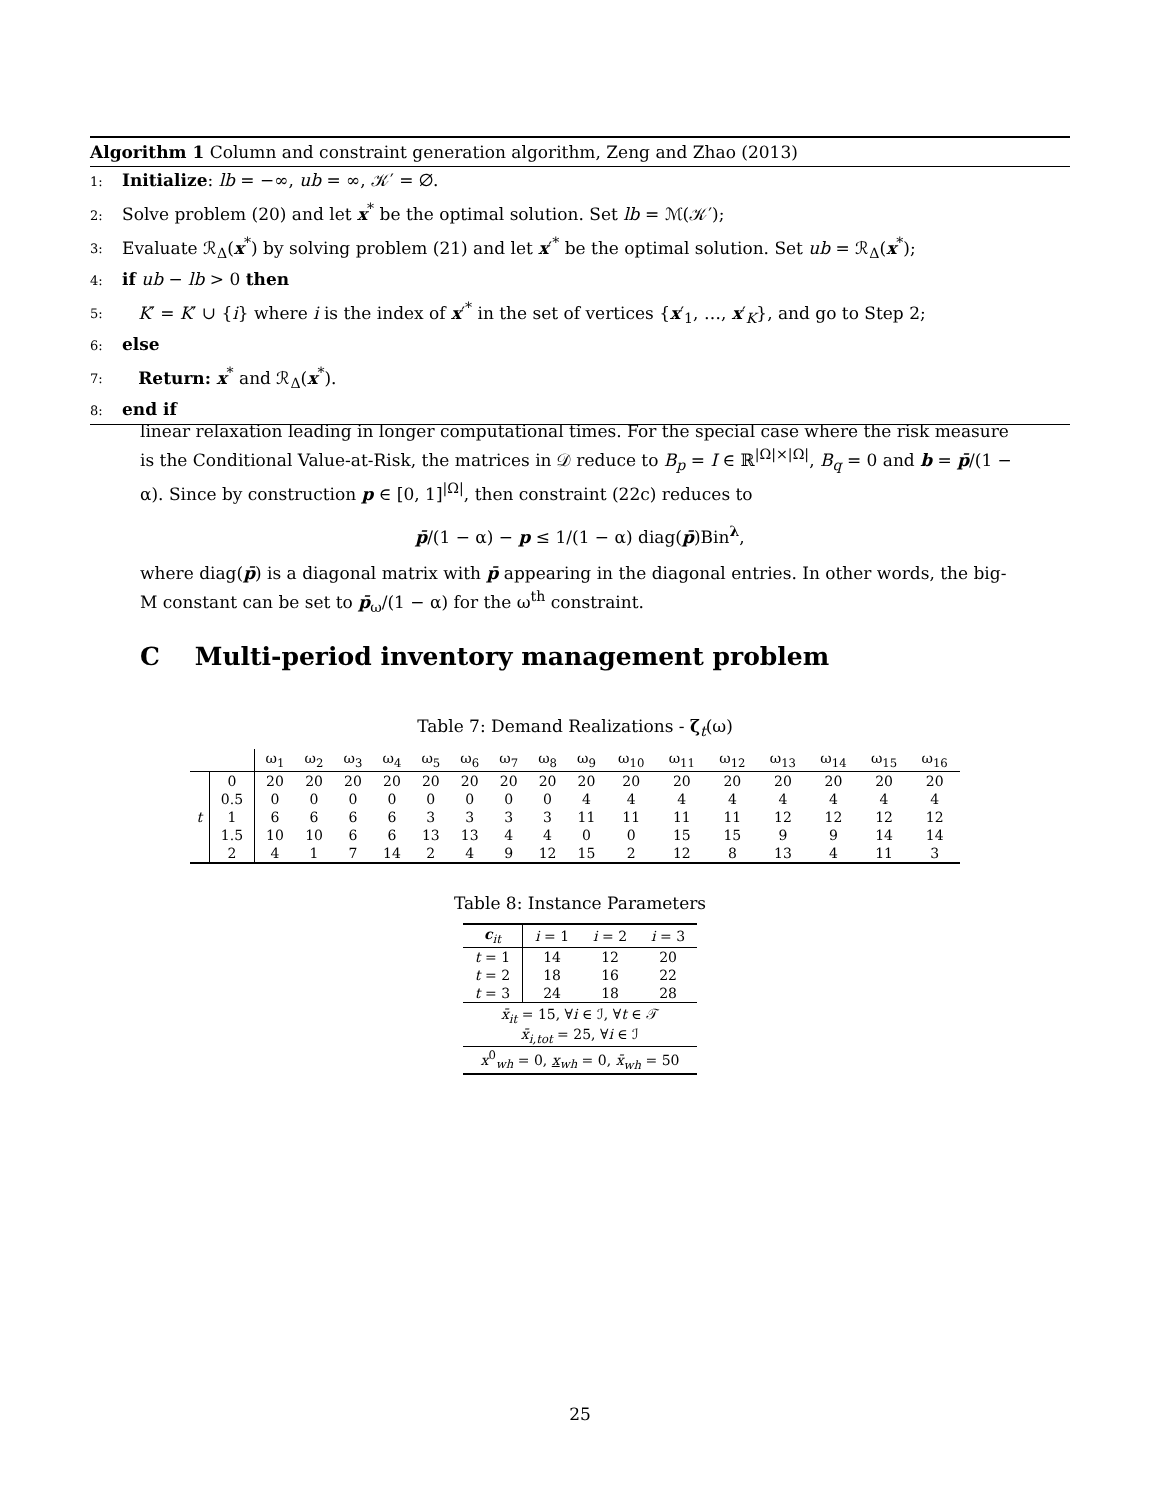Algorithm 1 Column and constraint generation algorithm, Zeng and Zhao (2013)
1: Initialize: lb = −∞, ub = ∞, 𝒦′ = ∅.
2: Solve problem (20) and let x<sup>*</sup> be the optimal solution. Set lb = ℳ(𝒦′);
3: Evaluate ℛ<sub>Δ</sub>(x<sup>*</sup>) by solving problem (21) and let x′<sup>*</sup> be the optimal solution. Set ub = ℛ<sub>Δ</sub>(x<sup>*</sup>);
4: if ub − lb > 0 then
5: K′ = K′ ∪ {i} where i is the index of x′<sup>*</sup> in the set of vertices {x′<sub>1</sub>, …, x′<sub>K</sub>}, and go to Step 2;
6: else
7: Return: x<sup>*</sup> and ℛ<sub>Δ</sub>(x<sup>*</sup>).
8: end if
linear relaxation leading in longer computational times. For the special case where the risk measure is the Conditional Value-at-Risk, the matrices in 𝒟 reduce to B<sub>p</sub> = I ∈ ℝ<sup>|Ω|×|Ω|</sup>, B<sub>q</sub> = 0 and b = p̄/(1 − α). Since by construction p ∈ [0, 1]<sup>|Ω|</sup>, then constraint (22c) reduces to
p̄/(1 − α) − p ≤ 1/(1 − α) diag(p̄)Bin<sup>λ</sup>,
where diag(p̄) is a diagonal matrix with p̄ appearing in the diagonal entries. In other words, the big-M constant can be set to p̄<sub>ω</sub>/(1 − α) for the ω<sup>th</sup> constraint.
C Multi-period inventory management problem
Table 7: Demand Realizations - ζ<sub>t</sub>(ω)
| | | ω<sub>1</sub> | ω<sub>2</sub> | ω<sub>3</sub> | ω<sub>4</sub> | ω<sub>5</sub> | ω<sub>6</sub> | ω<sub>7</sub> | ω<sub>8</sub> | ω<sub>9</sub> | ω<sub>10</sub> | ω<sub>11</sub> | ω<sub>12</sub> | ω<sub>13</sub> | ω<sub>14</sub> | ω<sub>15</sub> | ω<sub>16</sub> |
| --- | --- | --- | --- | --- | --- | --- | --- | --- | --- | --- | --- | --- | --- | --- | --- | --- | --- |
| t | 0 | 20 | 20 | 20 | 20 | 20 | 20 | 20 | 20 | 20 | 20 | 20 | 20 | 20 | 20 | 20 | 20 |
| | 0.5 | 0 | 0 | 0 | 0 | 0 | 0 | 0 | 0 | 4 | 4 | 4 | 4 | 4 | 4 | 4 | 4 |
| | 1 | 6 | 6 | 6 | 6 | 3 | 3 | 3 | 3 | 11 | 11 | 11 | 11 | 12 | 12 | 12 | 12 |
| | 1.5 | 10 | 10 | 6 | 6 | 13 | 13 | 4 | 4 | 0 | 0 | 15 | 15 | 9 | 9 | 14 | 14 |
| | 2 | 4 | 1 | 7 | 14 | 2 | 4 | 9 | 12 | 15 | 2 | 12 | 8 | 13 | 4 | 11 | 3 |
Table 8: Instance Parameters
| c<sub>it</sub> | i = 1 | i = 2 | i = 3 |
| --- | --- | --- | --- |
| t = 1 | 14 | 12 | 20 |
| t = 2 | 18 | 16 | 22 |
| t = 3 | 24 | 18 | 28 |
| x̄<sub>it</sub> = 15, ∀ i ∈ ℐ, ∀ t ∈ 𝒯 x̄<sub>i,tot</sub> = 25, ∀ i ∈ ℐ | | | |
| x<sup>0</sup><sub>wh</sub> = 0, x<sub>wh</sub> = 0, x̄<sub>wh</sub> = 50 | | | |
25